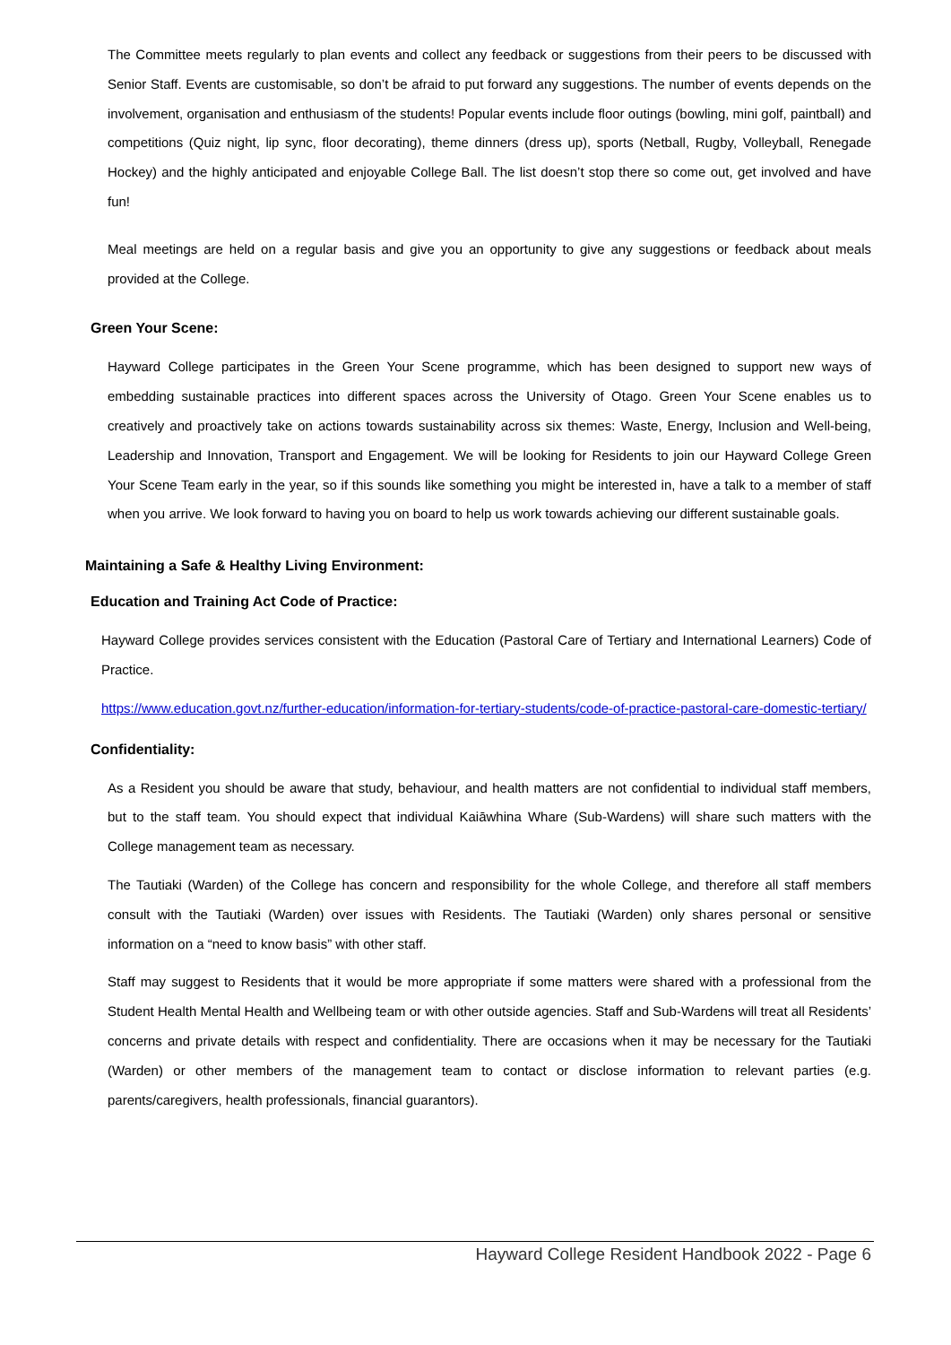The Committee meets regularly to plan events and collect any feedback or suggestions from their peers to be discussed with Senior Staff. Events are customisable, so don’t be afraid to put forward any suggestions. The number of events depends on the involvement, organisation and enthusiasm of the students! Popular events include floor outings (bowling, mini golf, paintball) and competitions (Quiz night, lip sync, floor decorating), theme dinners (dress up), sports (Netball, Rugby, Volleyball, Renegade Hockey) and the highly anticipated and enjoyable College Ball. The list doesn’t stop there so come out, get involved and have fun!
Meal meetings are held on a regular basis and give you an opportunity to give any suggestions or feedback about meals provided at the College.
Green Your Scene:
Hayward College participates in the Green Your Scene programme, which has been designed to support new ways of embedding sustainable practices into different spaces across the University of Otago. Green Your Scene enables us to creatively and proactively take on actions towards sustainability across six themes: Waste, Energy, Inclusion and Well-being, Leadership and Innovation, Transport and Engagement. We will be looking for Residents to join our Hayward College Green Your Scene Team early in the year, so if this sounds like something you might be interested in, have a talk to a member of staff when you arrive. We look forward to having you on board to help us work towards achieving our different sustainable goals.
Maintaining a Safe & Healthy Living Environment:
Education and Training Act Code of Practice:
Hayward College provides services consistent with the Education (Pastoral Care of Tertiary and International Learners) Code of Practice.
https://www.education.govt.nz/further-education/information-for-tertiary-students/code-of-practice-pastoral-care-domestic-tertiary/
Confidentiality:
As a Resident you should be aware that study, behaviour, and health matters are not confidential to individual staff members, but to the staff team. You should expect that individual Kaiāwhina Whare (Sub-Wardens) will share such matters with the College management team as necessary.
The Tautiaki (Warden) of the College has concern and responsibility for the whole College, and therefore all staff members consult with the Tautiaki (Warden) over issues with Residents. The Tautiaki (Warden) only shares personal or sensitive information on a “need to know basis” with other staff.
Staff may suggest to Residents that it would be more appropriate if some matters were shared with a professional from the Student Health Mental Health and Wellbeing team or with other outside agencies. Staff and Sub-Wardens will treat all Residents’ concerns and private details with respect and confidentiality. There are occasions when it may be necessary for the Tautiaki (Warden) or other members of the management team to contact or disclose information to relevant parties (e.g. parents/caregivers, health professionals, financial guarantors).
Hayward College Resident Handbook 2022 - Page 6